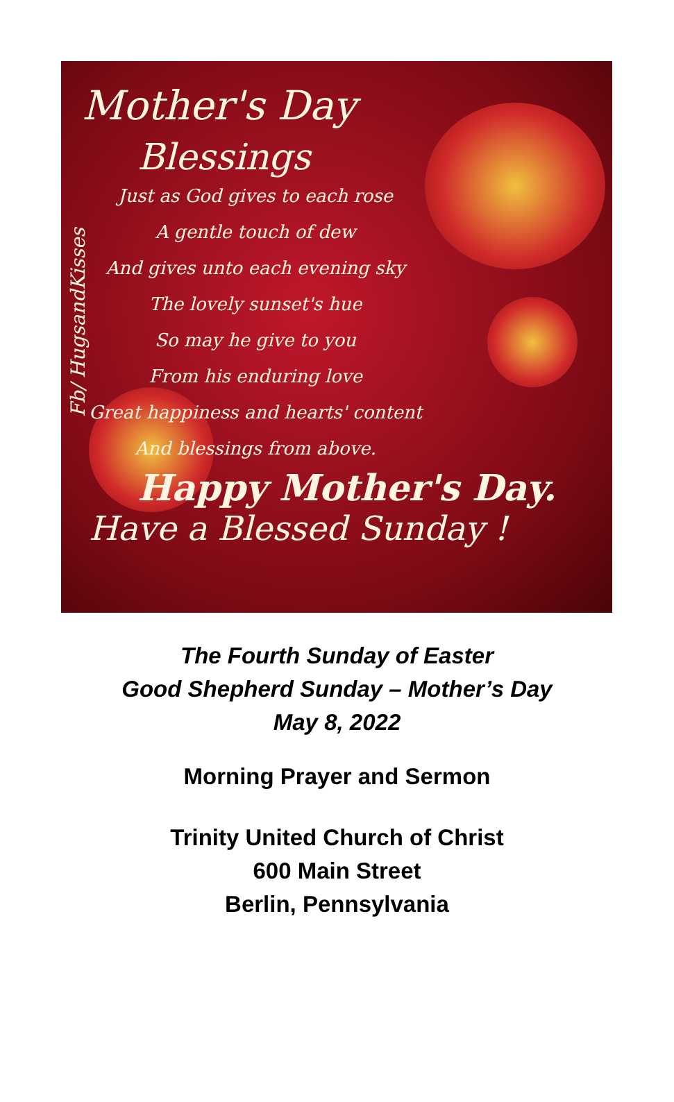Mother's Day
Blessings
Just as God gives to each rose
A gentle touch of dew
And gives unto each evening sky
The lovely sunset's hue
So may he give to you
From his enduring love
Great happiness and hearts' content
And blessings from above.
Happy Mother's Day.
Have a Blessed Sunday !
Fb/ HugsandKisses
The Fourth Sunday of Easter
Good Shepherd Sunday – Mother’s Day
May 8, 2022
Morning Prayer and Sermon
Trinity United Church of Christ
600 Main Street
Berlin, Pennsylvania